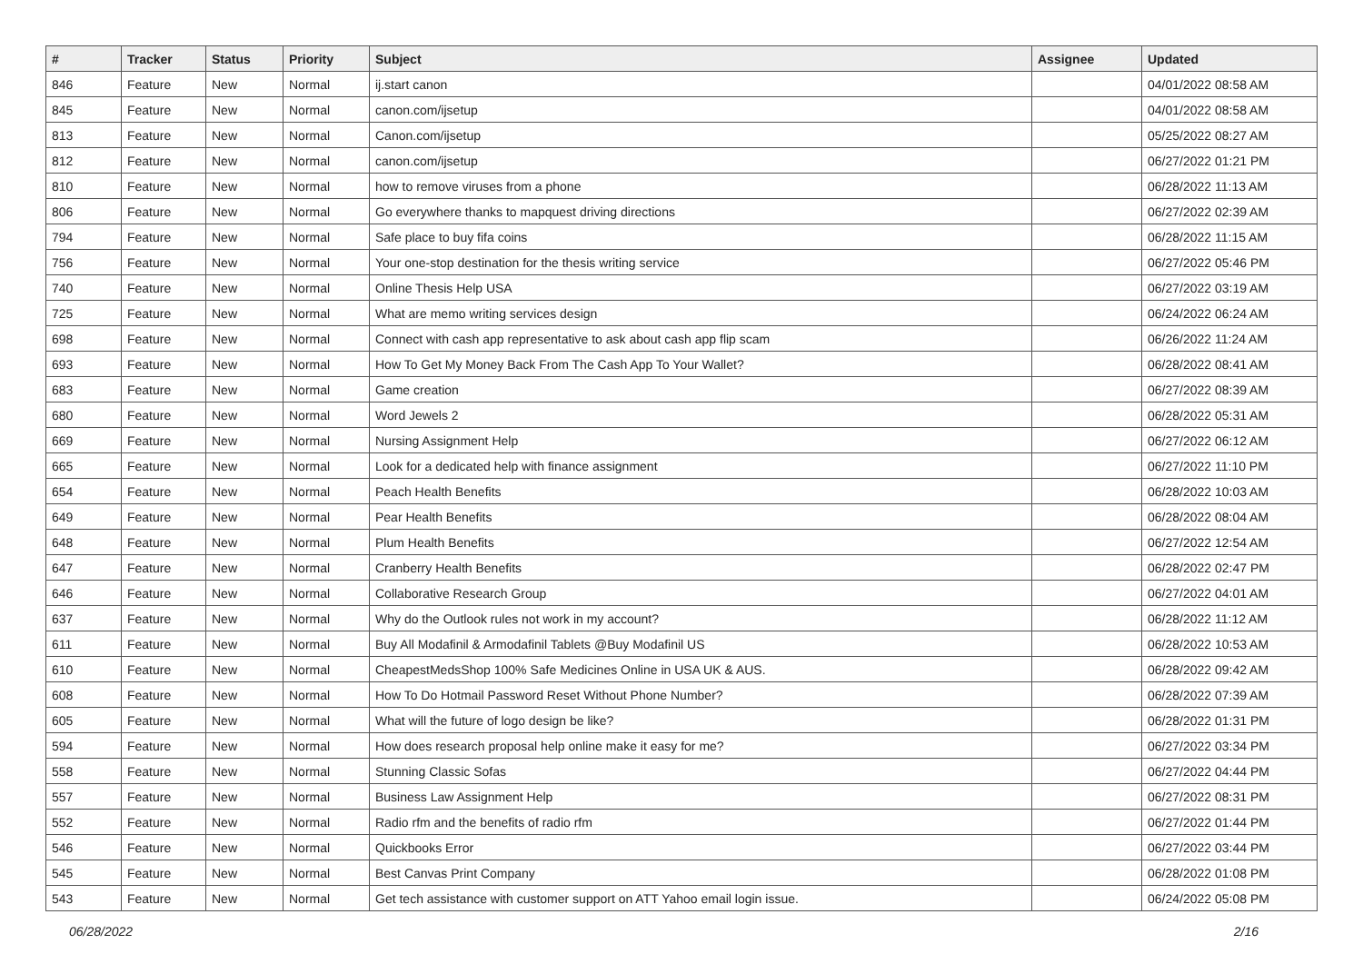| # | Tracker | Status | Priority | Subject | Assignee | Updated |
| --- | --- | --- | --- | --- | --- | --- |
| 846 | Feature | New | Normal | ij.start canon | | 04/01/2022 08:58 AM |
| 845 | Feature | New | Normal | canon.com/ijsetup | | 04/01/2022 08:58 AM |
| 813 | Feature | New | Normal | Canon.com/ijsetup | | 05/25/2022 08:27 AM |
| 812 | Feature | New | Normal | canon.com/ijsetup | | 06/27/2022 01:21 PM |
| 810 | Feature | New | Normal | how to remove viruses from a phone | | 06/28/2022 11:13 AM |
| 806 | Feature | New | Normal | Go everywhere thanks to mapquest driving directions | | 06/27/2022 02:39 AM |
| 794 | Feature | New | Normal | Safe place to buy fifa coins | | 06/28/2022 11:15 AM |
| 756 | Feature | New | Normal | Your one-stop destination for the thesis writing service | | 06/27/2022 05:46 PM |
| 740 | Feature | New | Normal | Online Thesis Help USA | | 06/27/2022 03:19 AM |
| 725 | Feature | New | Normal | What are memo writing services design | | 06/24/2022 06:24 AM |
| 698 | Feature | New | Normal | Connect with cash app representative to ask about cash app flip scam | | 06/26/2022 11:24 AM |
| 693 | Feature | New | Normal | How To Get My Money Back From The Cash App To Your Wallet? | | 06/28/2022 08:41 AM |
| 683 | Feature | New | Normal | Game creation | | 06/27/2022 08:39 AM |
| 680 | Feature | New | Normal | Word Jewels 2 | | 06/28/2022 05:31 AM |
| 669 | Feature | New | Normal | Nursing Assignment Help | | 06/27/2022 06:12 AM |
| 665 | Feature | New | Normal | Look for a dedicated help with finance assignment | | 06/27/2022 11:10 PM |
| 654 | Feature | New | Normal | Peach Health Benefits | | 06/28/2022 10:03 AM |
| 649 | Feature | New | Normal | Pear Health Benefits | | 06/28/2022 08:04 AM |
| 648 | Feature | New | Normal | Plum Health Benefits | | 06/27/2022 12:54 AM |
| 647 | Feature | New | Normal | Cranberry Health Benefits | | 06/28/2022 02:47 PM |
| 646 | Feature | New | Normal | Collaborative Research Group | | 06/27/2022 04:01 AM |
| 637 | Feature | New | Normal | Why do the Outlook rules not work in my account? | | 06/28/2022 11:12 AM |
| 611 | Feature | New | Normal | Buy All Modafinil & Armodafinil Tablets @Buy Modafinil US | | 06/28/2022 10:53 AM |
| 610 | Feature | New | Normal | CheapestMedsShop 100% Safe Medicines Online in USA UK & AUS. | | 06/28/2022 09:42 AM |
| 608 | Feature | New | Normal | How To Do Hotmail Password Reset Without Phone Number? | | 06/28/2022 07:39 AM |
| 605 | Feature | New | Normal | What will the future of logo design be like? | | 06/28/2022 01:31 PM |
| 594 | Feature | New | Normal | How does research proposal help online make it easy for me? | | 06/27/2022 03:34 PM |
| 558 | Feature | New | Normal | Stunning Classic Sofas | | 06/27/2022 04:44 PM |
| 557 | Feature | New | Normal | Business Law Assignment Help | | 06/27/2022 08:31 PM |
| 552 | Feature | New | Normal | Radio rfm and the benefits of radio rfm | | 06/27/2022 01:44 PM |
| 546 | Feature | New | Normal | Quickbooks Error | | 06/27/2022 03:44 PM |
| 545 | Feature | New | Normal | Best Canvas Print Company | | 06/28/2022 01:08 PM |
| 543 | Feature | New | Normal | Get tech assistance with customer support on ATT Yahoo email login issue. | | 06/24/2022 05:08 PM |
06/28/2022 2/16